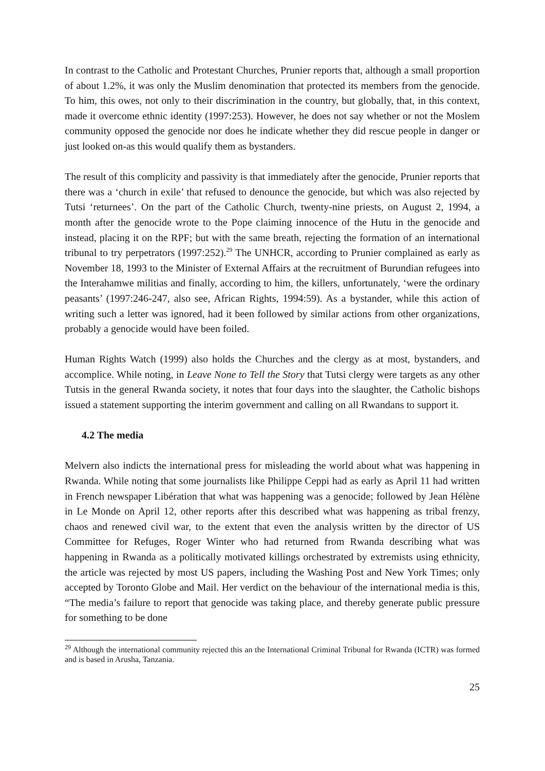In contrast to the Catholic and Protestant Churches, Prunier reports that, although a small proportion of about 1.2%, it was only the Muslim denomination that protected its members from the genocide. To him, this owes, not only to their discrimination in the country, but globally, that, in this context, made it overcome ethnic identity (1997:253). However, he does not say whether or not the Moslem community opposed the genocide nor does he indicate whether they did rescue people in danger or just looked on-as this would qualify them as bystanders.
The result of this complicity and passivity is that immediately after the genocide, Prunier reports that there was a ‘church in exile’ that refused to denounce the genocide, but which was also rejected by Tutsi ‘returnees’. On the part of the Catholic Church, twenty-nine priests, on August 2, 1994, a month after the genocide wrote to the Pope claiming innocence of the Hutu in the genocide and instead, placing it on the RPF; but with the same breath, rejecting the formation of an international tribunal to try perpetrators (1997:252).<sup>29</sup> The UNHCR, according to Prunier complained as early as November 18, 1993 to the Minister of External Affairs at the recruitment of Burundian refugees into the Interahamwe militias and finally, according to him, the killers, unfortunately, ‘were the ordinary peasants’ (1997:246-247, also see, African Rights, 1994:59). As a bystander, while this action of writing such a letter was ignored, had it been followed by similar actions from other organizations, probably a genocide would have been foiled.
Human Rights Watch (1999) also holds the Churches and the clergy as at most, bystanders, and accomplice. While noting, in Leave None to Tell the Story that Tutsi clergy were targets as any other Tutsis in the general Rwanda society, it notes that four days into the slaughter, the Catholic bishops issued a statement supporting the interim government and calling on all Rwandans to support it.
4.2 The media
Melvern also indicts the international press for misleading the world about what was happening in Rwanda. While noting that some journalists like Philippe Ceppi had as early as April 11 had written in French newspaper Libération that what was happening was a genocide; followed by Jean Hélène in Le Monde on April 12, other reports after this described what was happening as tribal frenzy, chaos and renewed civil war, to the extent that even the analysis written by the director of US Committee for Refuges, Roger Winter who had returned from Rwanda describing what was happening in Rwanda as a politically motivated killings orchestrated by extremists using ethnicity, the article was rejected by most US papers, including the Washing Post and New York Times; only accepted by Toronto Globe and Mail. Her verdict on the behaviour of the international media is this, “The media’s failure to report that genocide was taking place, and thereby generate public pressure for something to be done
<sup>29</sup> Although the international community rejected this an the International Criminal Tribunal for Rwanda (ICTR) was formed and is based in Arusha, Tanzania.
25